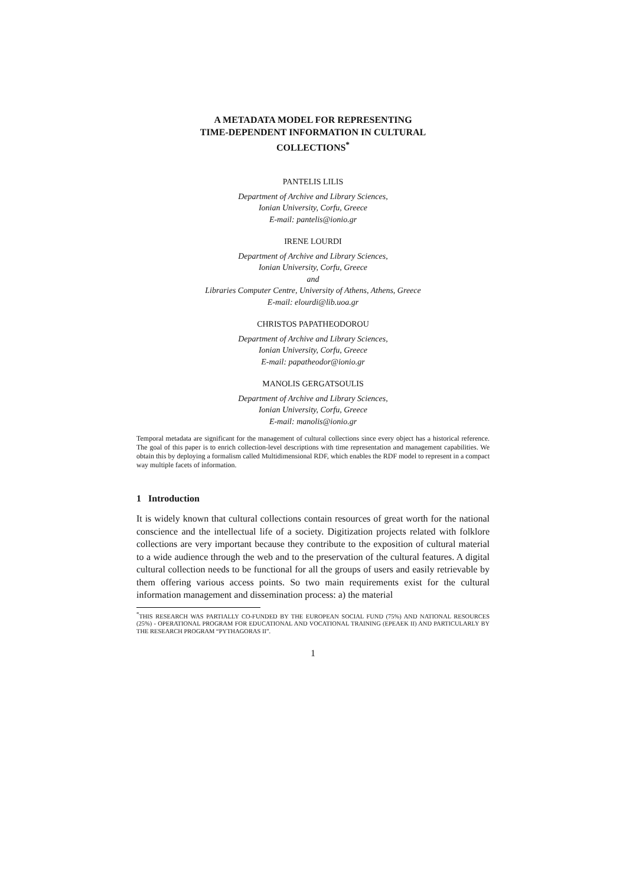A METADATA MODEL FOR REPRESENTING
TIME-DEPENDENT INFORMATION IN CULTURAL
COLLECTIONS<sup>*</sup>
PANTELIS LILIS
Department of Archive and Library Sciences,
Ionian University, Corfu, Greece
E-mail: pantelis@ionio.gr
IRENE LOURDI
Department of Archive and Library Sciences,
Ionian University, Corfu, Greece
and
Libraries Computer Centre, University of Athens, Athens, Greece
E-mail: elourdi@lib.uoa.gr
CHRISTOS PAPATHEODOROU
Department of Archive and Library Sciences,
Ionian University, Corfu, Greece
E-mail: papatheodor@ionio.gr
MANOLIS GERGATSOULIS
Department of Archive and Library Sciences,
Ionian University, Corfu, Greece
E-mail: manolis@ionio.gr
Temporal metadata are significant for the management of cultural collections since every object has a historical reference. The goal of this paper is to enrich collection-level descriptions with time representation and management capabilities. We obtain this by deploying a formalism called Multidimensional RDF, which enables the RDF model to represent in a compact way multiple facets of information.
1 Introduction
It is widely known that cultural collections contain resources of great worth for the national conscience and the intellectual life of a society. Digitization projects related with folklore collections are very important because they contribute to the exposition of cultural material to a wide audience through the web and to the preservation of the cultural features. A digital cultural collection needs to be functional for all the groups of users and easily retrievable by them offering various access points. So two main requirements exist for the cultural information management and dissemination process: a) the material
<sup>*</sup> THIS RESEARCH WAS PARTIALLY CO-FUNDED BY THE EUROPEAN SOCIAL FUND (75%) AND NATIONAL RESOURCES (25%) - OPERATIONAL PROGRAM FOR EDUCATIONAL AND VOCATIONAL TRAINING (EPEAEK II) AND PARTICULARLY BY THE RESEARCH PROGRAM “PYTHAGORAS II”.
1